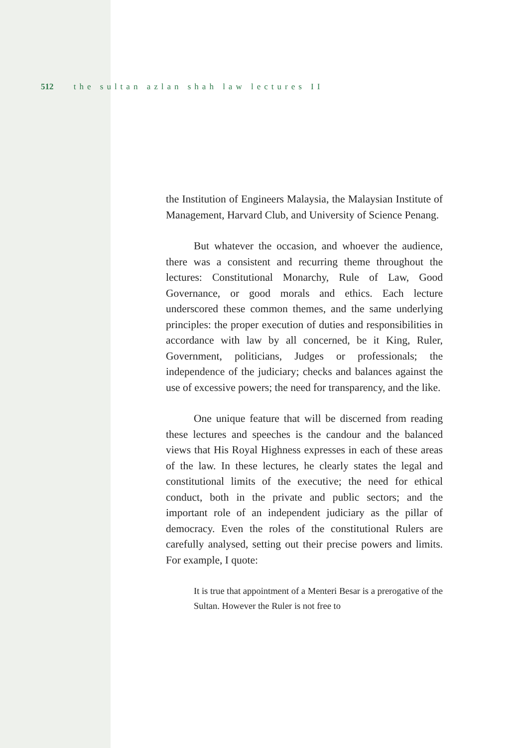512 the sultan azlan shah law lectures II
the Institution of Engineers Malaysia, the Malaysian Institute of Management, Harvard Club, and University of Science Penang.
But whatever the occasion, and whoever the audience, there was a consistent and recurring theme throughout the lectures: Constitutional Monarchy, Rule of Law, Good Governance, or good morals and ethics. Each lecture underscored these common themes, and the same underlying principles: the proper execution of duties and responsibilities in accordance with law by all concerned, be it King, Ruler, Government, politicians, Judges or professionals; the independence of the judiciary; checks and balances against the use of excessive powers; the need for transparency, and the like.
One unique feature that will be discerned from reading these lectures and speeches is the candour and the balanced views that His Royal Highness expresses in each of these areas of the law. In these lectures, he clearly states the legal and constitutional limits of the executive; the need for ethical conduct, both in the private and public sectors; and the important role of an independent judiciary as the pillar of democracy. Even the roles of the constitutional Rulers are carefully analysed, setting out their precise powers and limits. For example, I quote:
It is true that appointment of a Menteri Besar is a prerogative of the Sultan. However the Ruler is not free to